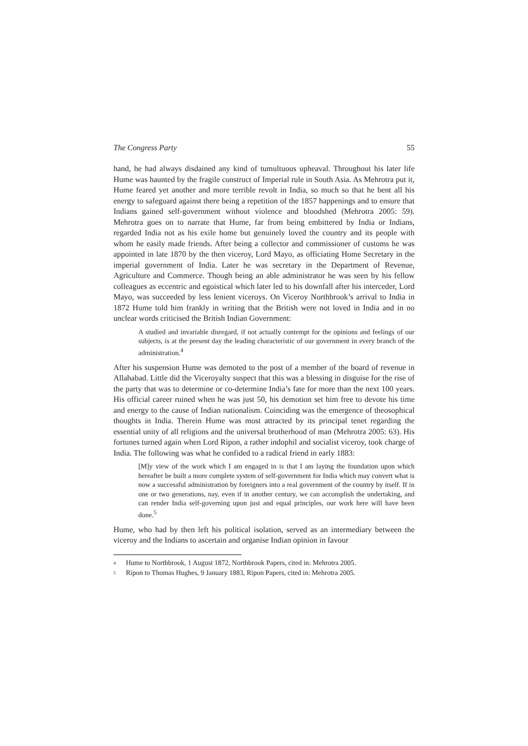The Congress Party 55
hand, he had always disdained any kind of tumultuous upheaval. Throughout his later life Hume was haunted by the fragile construct of Imperial rule in South Asia. As Mehrotra put it, Hume feared yet another and more terrible revolt in India, so much so that he bent all his energy to safeguard against there being a repetition of the 1857 happenings and to ensure that Indians gained self-government without violence and bloodshed (Mehrotra 2005: 59). Mehrotra goes on to narrate that Hume, far from being embittered by India or Indians, regarded India not as his exile home but genuinely loved the country and its people with whom he easily made friends. After being a collector and commissioner of customs he was appointed in late 1870 by the then viceroy, Lord Mayo, as officiating Home Secretary in the imperial government of India. Later he was secretary in the Department of Revenue, Agriculture and Commerce. Though being an able administrator he was seen by his fellow colleagues as eccentric and egoistical which later led to his downfall after his interceder, Lord Mayo, was succeeded by less lenient viceroys. On Viceroy Northbrook’s arrival to India in 1872 Hume told him frankly in writing that the British were not loved in India and in no unclear words criticised the British Indian Government:
A studied and invariable disregard, if not actually contempt for the opinions and feelings of our subjects, is at the present day the leading characteristic of our government in every branch of the administration.<sup>4</sup>
After his suspension Hume was demoted to the post of a member of the board of revenue in Allahabad. Little did the Viceroyalty suspect that this was a blessing in disguise for the rise of the party that was to determine or co-determine India’s fate for more than the next 100 years. His official career ruined when he was just 50, his demotion set him free to devote his time and energy to the cause of Indian nationalism. Coinciding was the emergence of theosophical thoughts in India. Therein Hume was most attracted by its principal tenet regarding the essential unity of all religions and the universal brotherhood of man (Mehrotra 2005: 63). His fortunes turned again when Lord Ripon, a rather indophil and socialist viceroy, took charge of India. The following was what he confided to a radical friend in early 1883:
[M]y view of the work which I am engaged in is that I am laying the foundation upon which hereafter be built a more complete system of self-government for India which may convert what is now a successful administration by foreigners into a real government of the country by itself. If in one or two generations, nay, even if in another century, we can accomplish the undertaking, and can render India self-governing upon just and equal principles, our work here will have been done.<sup>5</sup>
Hume, who had by then left his political isolation, served as an intermediary between the viceroy and the Indians to ascertain and organise Indian opinion in favour
<sup>4</sup> Hume to Northbrook, 1 August 1872, Northbrook Papers, cited in: Mehrotra 2005.
<sup>5</sup> Ripon to Thomas Hughes, 9 January 1883, Ripon Papers, cited in: Mehrotra 2005.